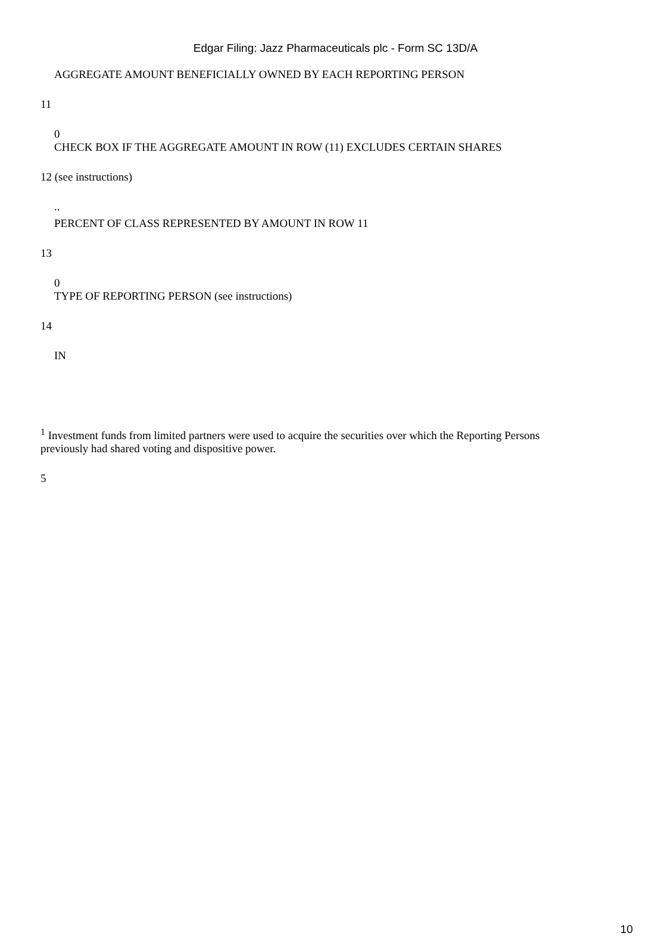Edgar Filing: Jazz Pharmaceuticals plc - Form SC 13D/A
AGGREGATE AMOUNT BENEFICIALLY OWNED BY EACH REPORTING PERSON
11
0
CHECK BOX IF THE AGGREGATE AMOUNT IN ROW (11) EXCLUDES CERTAIN SHARES
12 (see instructions)
..
PERCENT OF CLASS REPRESENTED BY AMOUNT IN ROW 11
13
0
TYPE OF REPORTING PERSON (see instructions)
14
IN
<sup>1</sup> Investment funds from limited partners were used to acquire the securities over which the Reporting Persons previously had shared voting and dispositive power.
5
10